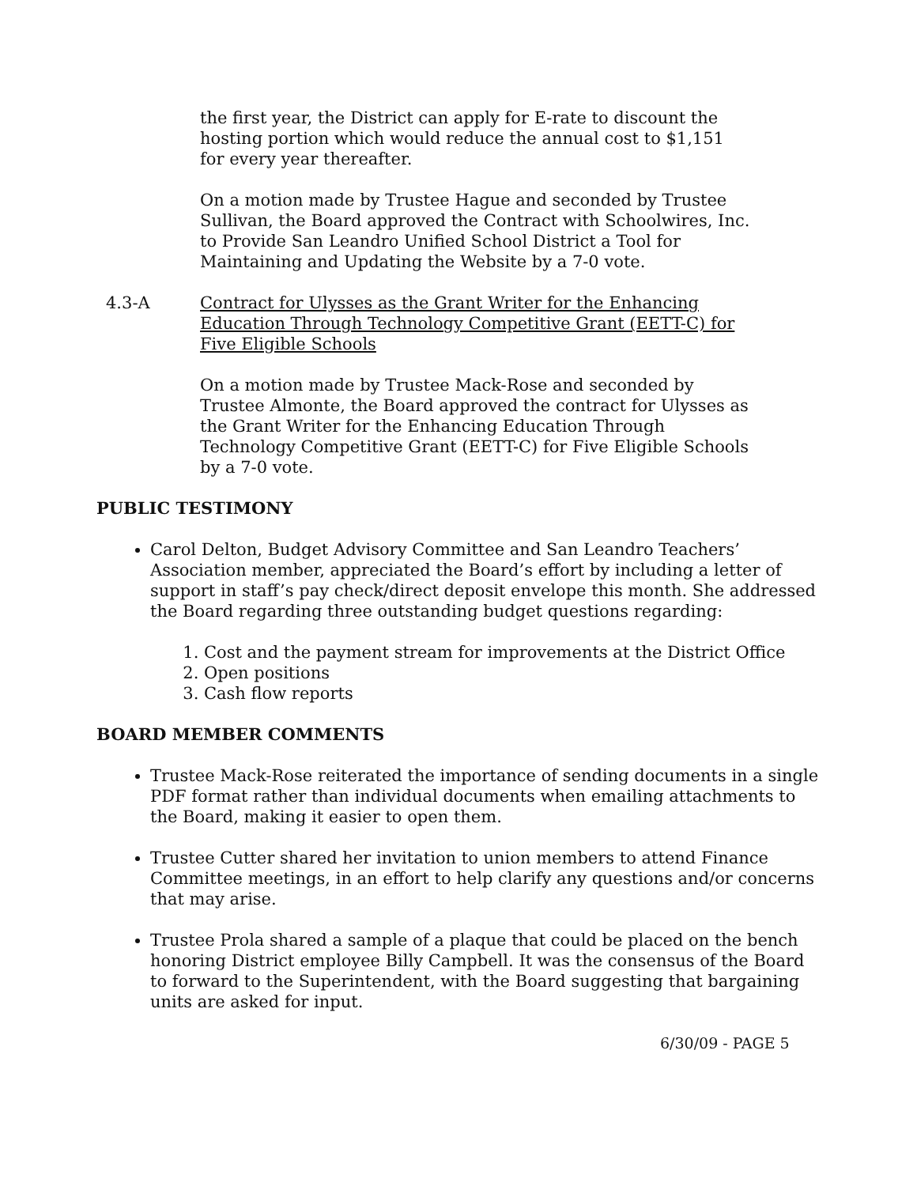the first year, the District can apply for E-rate to discount the hosting portion which would reduce the annual cost to $1,151 for every year thereafter.
On a motion made by Trustee Hague and seconded by Trustee Sullivan, the Board approved the Contract with Schoolwires, Inc. to Provide San Leandro Unified School District a Tool for Maintaining and Updating the Website by a 7-0 vote.
4.3-A Contract for Ulysses as the Grant Writer for the Enhancing Education Through Technology Competitive Grant (EETT-C) for Five Eligible Schools
On a motion made by Trustee Mack-Rose and seconded by Trustee Almonte, the Board approved the contract for Ulysses as the Grant Writer for the Enhancing Education Through Technology Competitive Grant (EETT-C) for Five Eligible Schools by a 7-0 vote.
PUBLIC TESTIMONY
Carol Delton, Budget Advisory Committee and San Leandro Teachers’ Association member, appreciated the Board’s effort by including a letter of support in staff’s pay check/direct deposit envelope this month. She addressed the Board regarding three outstanding budget questions regarding:
1. Cost and the payment stream for improvements at the District Office
2. Open positions
3. Cash flow reports
BOARD MEMBER COMMENTS
Trustee Mack-Rose reiterated the importance of sending documents in a single PDF format rather than individual documents when emailing attachments to the Board, making it easier to open them.
Trustee Cutter shared her invitation to union members to attend Finance Committee meetings, in an effort to help clarify any questions and/or concerns that may arise.
Trustee Prola shared a sample of a plaque that could be placed on the bench honoring District employee Billy Campbell. It was the consensus of the Board to forward to the Superintendent, with the Board suggesting that bargaining units are asked for input.
6/30/09 - PAGE 5